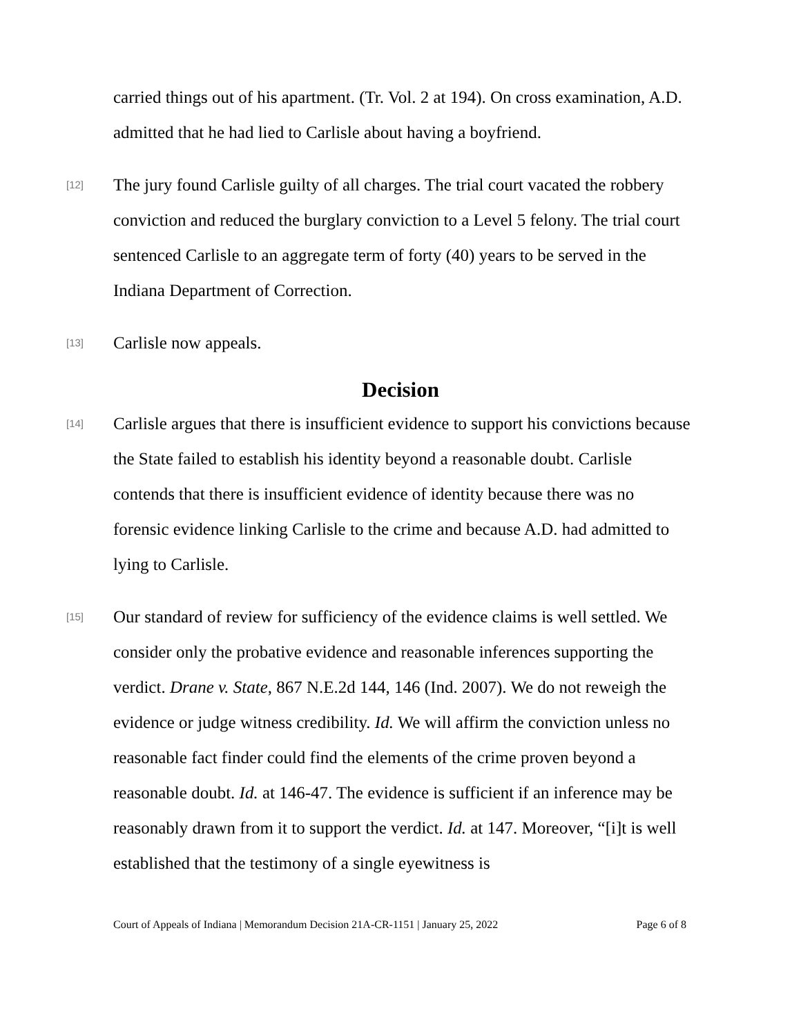carried things out of his apartment. (Tr. Vol. 2 at 194). On cross examination, A.D. admitted that he had lied to Carlisle about having a boyfriend.
[12]
The jury found Carlisle guilty of all charges. The trial court vacated the robbery conviction and reduced the burglary conviction to a Level 5 felony. The trial court sentenced Carlisle to an aggregate term of forty (40) years to be served in the Indiana Department of Correction.
[13]
Carlisle now appeals.
Decision
[14]
Carlisle argues that there is insufficient evidence to support his convictions because the State failed to establish his identity beyond a reasonable doubt. Carlisle contends that there is insufficient evidence of identity because there was no forensic evidence linking Carlisle to the crime and because A.D. had admitted to lying to Carlisle.
[15]
Our standard of review for sufficiency of the evidence claims is well settled. We consider only the probative evidence and reasonable inferences supporting the verdict. Drane v. State, 867 N.E.2d 144, 146 (Ind. 2007). We do not reweigh the evidence or judge witness credibility. Id. We will affirm the conviction unless no reasonable fact finder could find the elements of the crime proven beyond a reasonable doubt. Id. at 146-47. The evidence is sufficient if an inference may be reasonably drawn from it to support the verdict. Id. at 147. Moreover, “[i]t is well established that the testimony of a single eyewitness is
Court of Appeals of Indiana | Memorandum Decision 21A-CR-1151 | January 25, 2022 Page 6 of 8